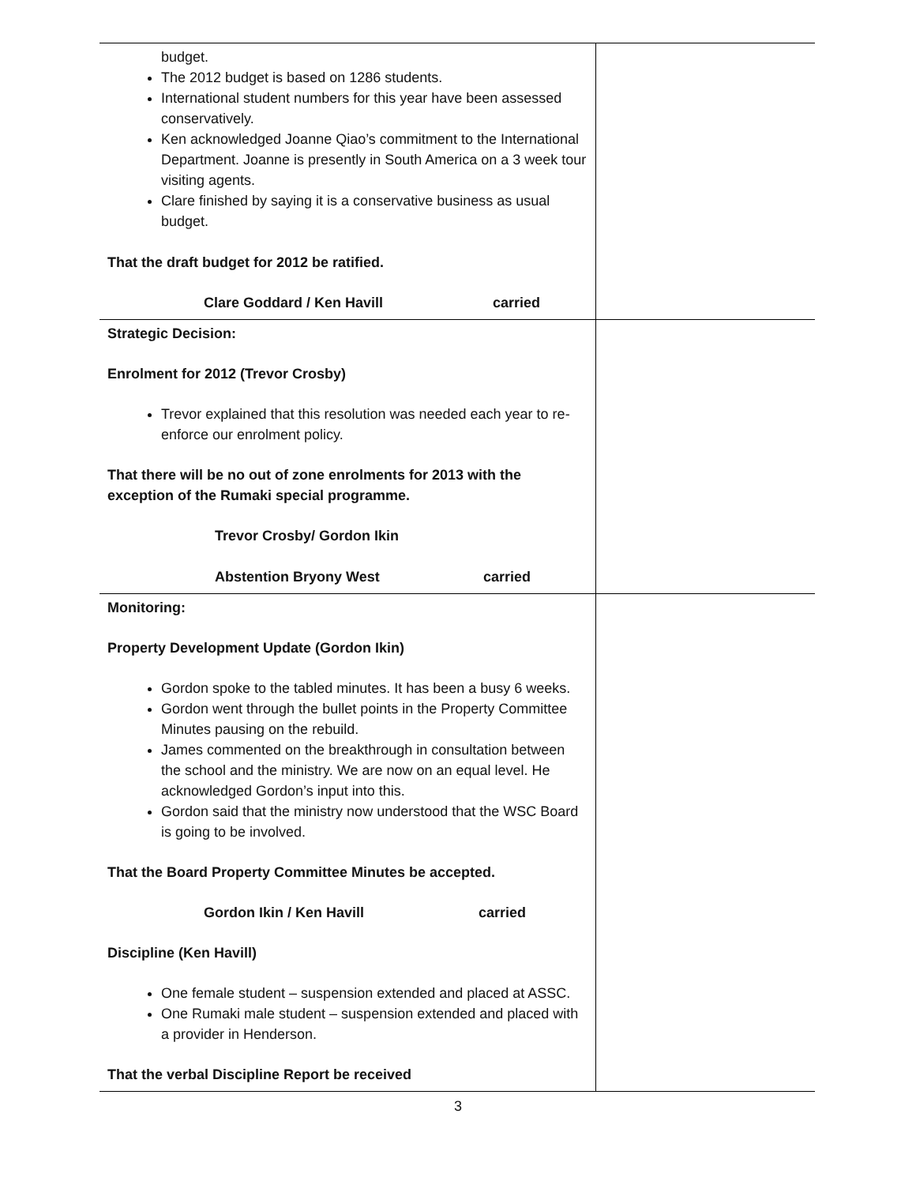| budget. The 2012 budget is based on 1286 students. International student numbers for this year have been assessed conservatively. Ken acknowledged Joanne Qiao’s commitment to the International Department. Joanne is presently in South America on a 3 week tour visiting agents. Clare finished by saying it is a conservative business as usual budget. That the draft budget for 2012 be ratified. Clare Goddard / Ken Havill carried | |
| Strategic Decision: Enrolment for 2012 (Trevor Crosby) Trevor explained that this resolution was needed each year to re-enforce our enrolment policy. That there will be no out of zone enrolments for 2013 with the exception of the Rumaki special programme. Trevor Crosby/ Gordon Ikin Abstention Bryony West carried | |
| Monitoring: Property Development Update (Gordon Ikin) Gordon spoke to the tabled minutes. It has been a busy 6 weeks. Gordon went through the bullet points in the Property Committee Minutes pausing on the rebuild. James commented on the breakthrough in consultation between the school and the ministry. We are now on an equal level. He acknowledged Gordon’s input into this. Gordon said that the ministry now understood that the WSC Board is going to be involved. That the Board Property Committee Minutes be accepted. Gordon Ikin / Ken Havill carried Discipline (Ken Havill) One female student – suspension extended and placed at ASSC. One Rumaki male student – suspension extended and placed with a provider in Henderson. That the verbal Discipline Report be received | |
3